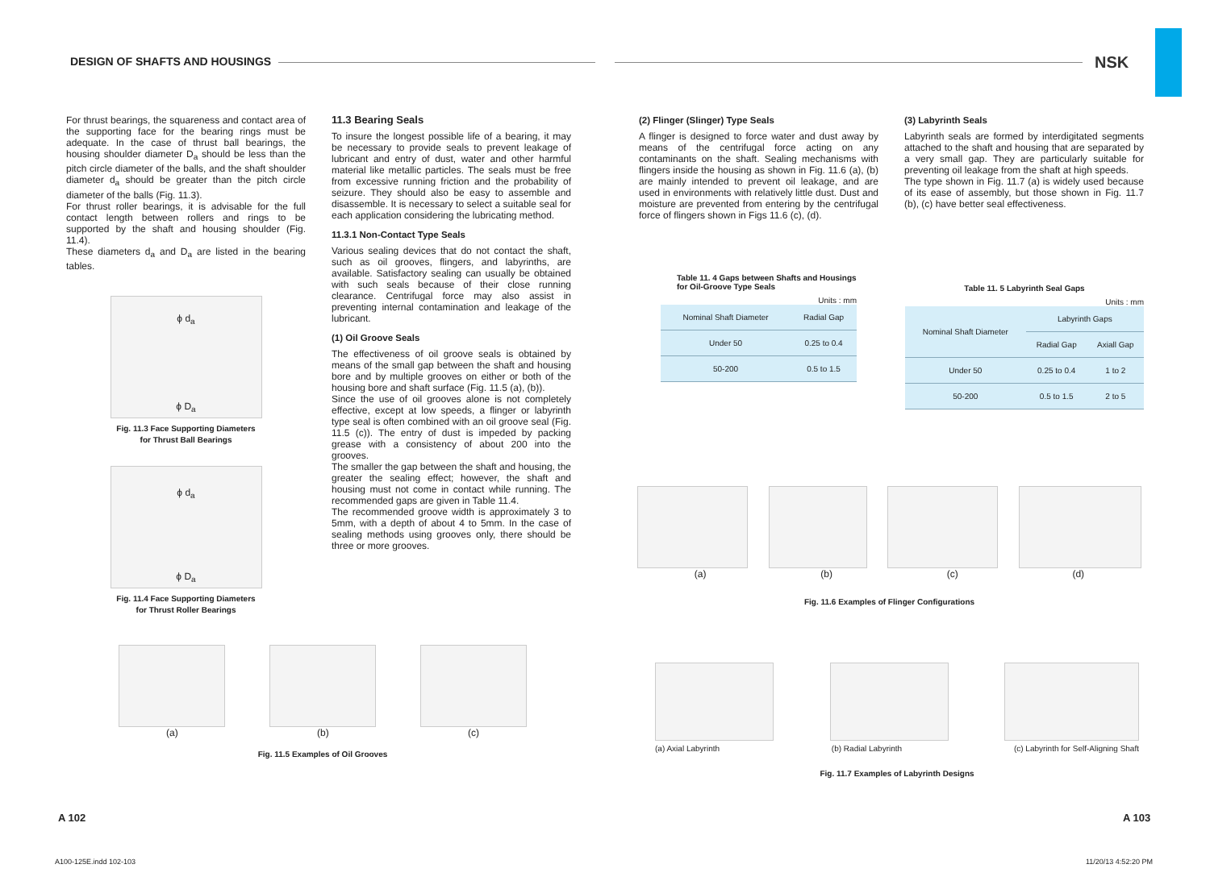DESIGN OF SHAFTS AND HOUSINGS NSK
For thrust bearings, the squareness and contact area of the supporting face for the bearing rings must be adequate. In the case of thrust ball bearings, the housing shoulder diameter D<sub>a</sub> should be less than the pitch circle diameter of the balls, and the shaft shoulder diameter d<sub>a</sub> should be greater than the pitch circle diameter of the balls (Fig. 11.3).
For thrust roller bearings, it is advisable for the full contact length between rollers and rings to be supported by the shaft and housing shoulder (Fig. 11.4).
These diameters d<sub>a</sub> and D<sub>a</sub> are listed in the bearing tables.
ϕ d<sub>a</sub>
ϕ D<sub>a</sub>
Fig. 11.3 Face Supporting Diameters
for Thrust Ball Bearings
ϕ d<sub>a</sub>
ϕ D<sub>a</sub>
Fig. 11.4 Face Supporting Diameters
for Thrust Roller Bearings
11.3 Bearing Seals
To insure the longest possible life of a bearing, it may be necessary to provide seals to prevent leakage of lubricant and entry of dust, water and other harmful material like metallic particles. The seals must be free from excessive running friction and the probability of seizure. They should also be easy to assemble and disassemble. It is necessary to select a suitable seal for each application considering the lubricating method.
11.3.1 Non-Contact Type Seals
Various sealing devices that do not contact the shaft, such as oil grooves, flingers, and labyrinths, are available. Satisfactory sealing can usually be obtained with such seals because of their close running clearance. Centrifugal force may also assist in preventing internal contamination and leakage of the lubricant.
(1) Oil Groove Seals
The effectiveness of oil groove seals is obtained by means of the small gap between the shaft and housing bore and by multiple grooves on either or both of the housing bore and shaft surface (Fig. 11.5 (a), (b)).
Since the use of oil grooves alone is not completely effective, except at low speeds, a flinger or labyrinth type seal is often combined with an oil groove seal (Fig. 11.5 (c)). The entry of dust is impeded by packing grease with a consistency of about 200 into the grooves.
The smaller the gap between the shaft and housing, the greater the sealing effect; however, the shaft and housing must not come in contact while running. The recommended gaps are given in Table 11.4.
The recommended groove width is approximately 3 to 5mm, with a depth of about 4 to 5mm. In the case of sealing methods using grooves only, there should be three or more grooves.
(a) (b) (c)
Fig. 11.5 Examples of Oil Grooves
(2) Flinger (Slinger) Type Seals
A flinger is designed to force water and dust away by means of the centrifugal force acting on any contaminants on the shaft. Sealing mechanisms with flingers inside the housing as shown in Fig. 11.6 (a), (b) are mainly intended to prevent oil leakage, and are used in environments with relatively little dust. Dust and moisture are prevented from entering by the centrifugal force of flingers shown in Figs 11.6 (c), (d).
(3) Labyrinth Seals
Labyrinth seals are formed by interdigitated segments attached to the shaft and housing that are separated by a very small gap. They are particularly suitable for preventing oil leakage from the shaft at high speeds.
The type shown in Fig. 11.7 (a) is widely used because of its ease of assembly, but those shown in Fig. 11.7 (b), (c) have better seal effectiveness.
Table 11. 4 Gaps between Shafts and Housings for Oil-Groove Type Seals
Units : mm
| Nominal Shaft Diameter | Radial Gap |
| --- | --- |
| Under 50 | 0.25 to 0.4 |
| 50-200 | 0.5 to 1.5 |
Table 11. 5 Labyrinth Seal Gaps
Units : mm
| Nominal Shaft Diameter | Labyrinth Gaps | |
| --- | --- | --- |
| | Radial Gap | Axiall Gap |
| Under 50 | 0.25 to 0.4 | 1 to 2 |
| 50-200 | 0.5 to 1.5 | 2 to 5 |
(a) (b) (c) (d)
Fig. 11.6 Examples of Flinger Configurations
(a) Axial Labyrinth (b) Radial Labyrinth (c) Labyrinth for Self-Aligning Shaft
Fig. 11.7 Examples of Labyrinth Designs
A 102 A 103
A100-125E.indd 102-103 11/20/13 4:52:20 PM